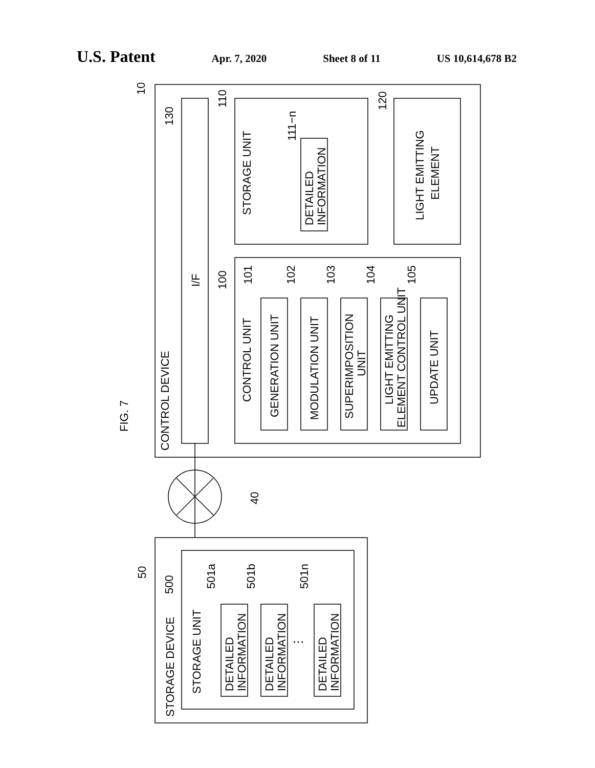U.S. Patent Apr. 7, 2020 Sheet 8 of 11 US 10,614,678 B2
FIG. 7
CONTROL DEVICE
I/F
STORAGE UNIT
DETAILED
INFORMATION
LIGHT EMITTING
ELEMENT
CONTROL UNIT
GENERATION UNIT
MODULATION UNIT
SUPERIMPOSITION
UNIT
LIGHT EMITTING
ELEMENT CONTROL UNIT
UPDATE UNIT
STORAGE DEVICE
STORAGE UNIT
DETAILED
INFORMATION
DETAILED
INFORMATION
⋮
DETAILED
INFORMATION
10
130
110
111−n
120
100
101
102
103
104
105
40
50
500
501a
501b
501n